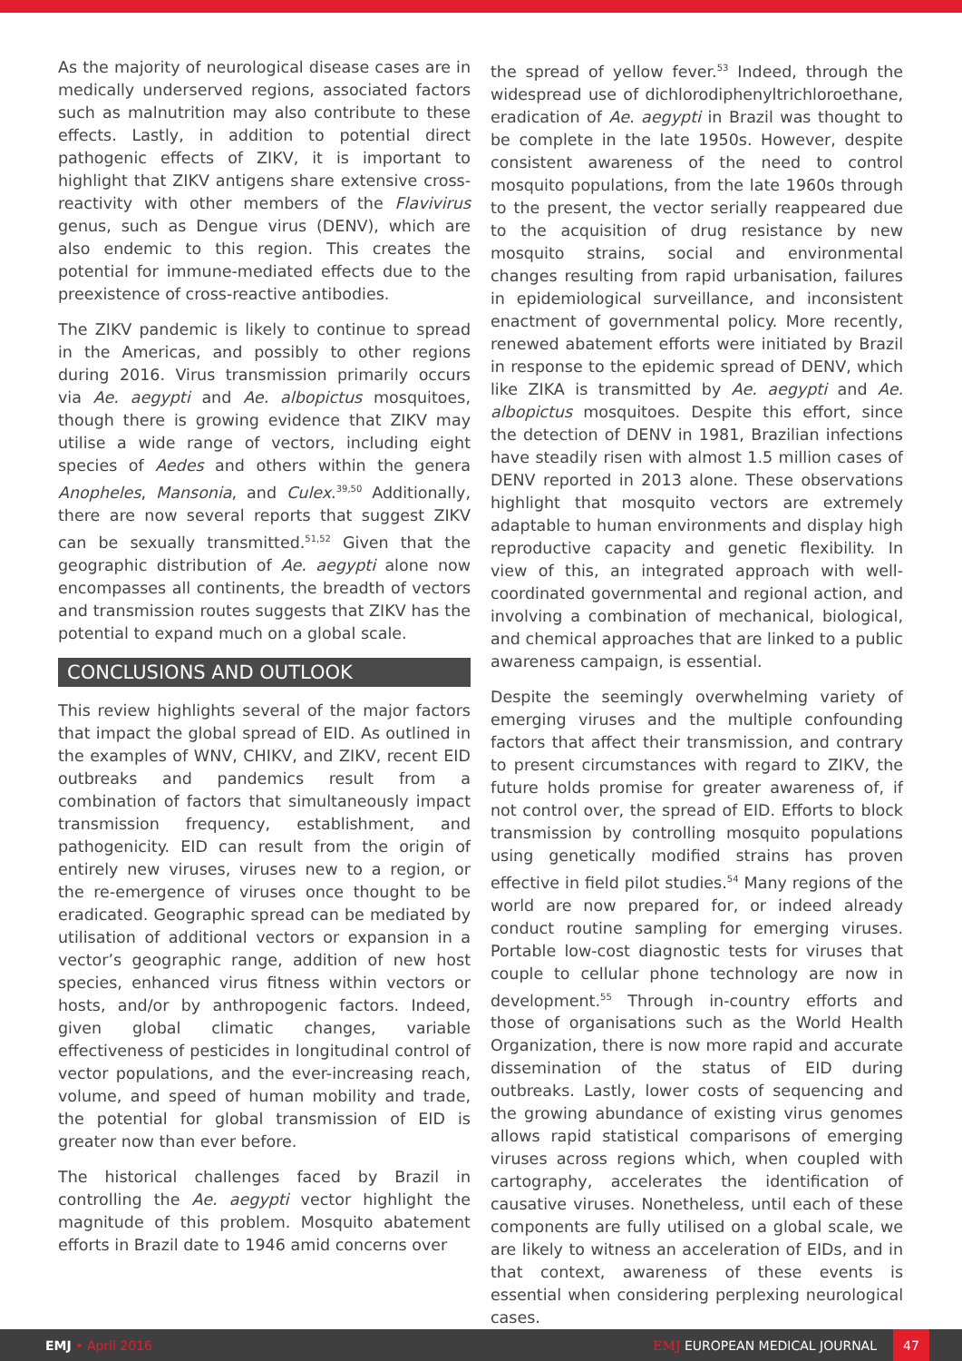As the majority of neurological disease cases are in medically underserved regions, associated factors such as malnutrition may also contribute to these effects. Lastly, in addition to potential direct pathogenic effects of ZIKV, it is important to highlight that ZIKV antigens share extensive cross-reactivity with other members of the Flavivirus genus, such as Dengue virus (DENV), which are also endemic to this region. This creates the potential for immune-mediated effects due to the preexistence of cross-reactive antibodies.
The ZIKV pandemic is likely to continue to spread in the Americas, and possibly to other regions during 2016. Virus transmission primarily occurs via Ae. aegypti and Ae. albopictus mosquitoes, though there is growing evidence that ZIKV may utilise a wide range of vectors, including eight species of Aedes and others within the genera Anopheles, Mansonia, and Culex.<sup>39,50</sup> Additionally, there are now several reports that suggest ZIKV can be sexually transmitted.<sup>51,52</sup> Given that the geographic distribution of Ae. aegypti alone now encompasses all continents, the breadth of vectors and transmission routes suggests that ZIKV has the potential to expand much on a global scale.
CONCLUSIONS AND OUTLOOK
This review highlights several of the major factors that impact the global spread of EID. As outlined in the examples of WNV, CHIKV, and ZIKV, recent EID outbreaks and pandemics result from a combination of factors that simultaneously impact transmission frequency, establishment, and pathogenicity. EID can result from the origin of entirely new viruses, viruses new to a region, or the re-emergence of viruses once thought to be eradicated. Geographic spread can be mediated by utilisation of additional vectors or expansion in a vector’s geographic range, addition of new host species, enhanced virus fitness within vectors or hosts, and/or by anthropogenic factors. Indeed, given global climatic changes, variable effectiveness of pesticides in longitudinal control of vector populations, and the ever-increasing reach, volume, and speed of human mobility and trade, the potential for global transmission of EID is greater now than ever before.
The historical challenges faced by Brazil in controlling the Ae. aegypti vector highlight the magnitude of this problem. Mosquito abatement efforts in Brazil date to 1946 amid concerns over
the spread of yellow fever.<sup>53</sup> Indeed, through the widespread use of dichlorodiphenyltrichloroethane, eradication of Ae. aegypti in Brazil was thought to be complete in the late 1950s. However, despite consistent awareness of the need to control mosquito populations, from the late 1960s through to the present, the vector serially reappeared due to the acquisition of drug resistance by new mosquito strains, social and environmental changes resulting from rapid urbanisation, failures in epidemiological surveillance, and inconsistent enactment of governmental policy. More recently, renewed abatement efforts were initiated by Brazil in response to the epidemic spread of DENV, which like ZIKA is transmitted by Ae. aegypti and Ae. albopictus mosquitoes. Despite this effort, since the detection of DENV in 1981, Brazilian infections have steadily risen with almost 1.5 million cases of DENV reported in 2013 alone. These observations highlight that mosquito vectors are extremely adaptable to human environments and display high reproductive capacity and genetic flexibility. In view of this, an integrated approach with well-coordinated governmental and regional action, and involving a combination of mechanical, biological, and chemical approaches that are linked to a public awareness campaign, is essential.
Despite the seemingly overwhelming variety of emerging viruses and the multiple confounding factors that affect their transmission, and contrary to present circumstances with regard to ZIKV, the future holds promise for greater awareness of, if not control over, the spread of EID. Efforts to block transmission by controlling mosquito populations using genetically modified strains has proven effective in field pilot studies.<sup>54</sup> Many regions of the world are now prepared for, or indeed already conduct routine sampling for emerging viruses. Portable low-cost diagnostic tests for viruses that couple to cellular phone technology are now in development.<sup>55</sup> Through in-country efforts and those of organisations such as the World Health Organization, there is now more rapid and accurate dissemination of the status of EID during outbreaks. Lastly, lower costs of sequencing and the growing abundance of existing virus genomes allows rapid statistical comparisons of emerging viruses across regions which, when coupled with cartography, accelerates the identification of causative viruses. Nonetheless, until each of these components are fully utilised on a global scale, we are likely to witness an acceleration of EIDs, and in that context, awareness of these events is essential when considering perplexing neurological cases.
EMJ • April 2016
EMJ EUROPEAN MEDICAL JOURNAL
47